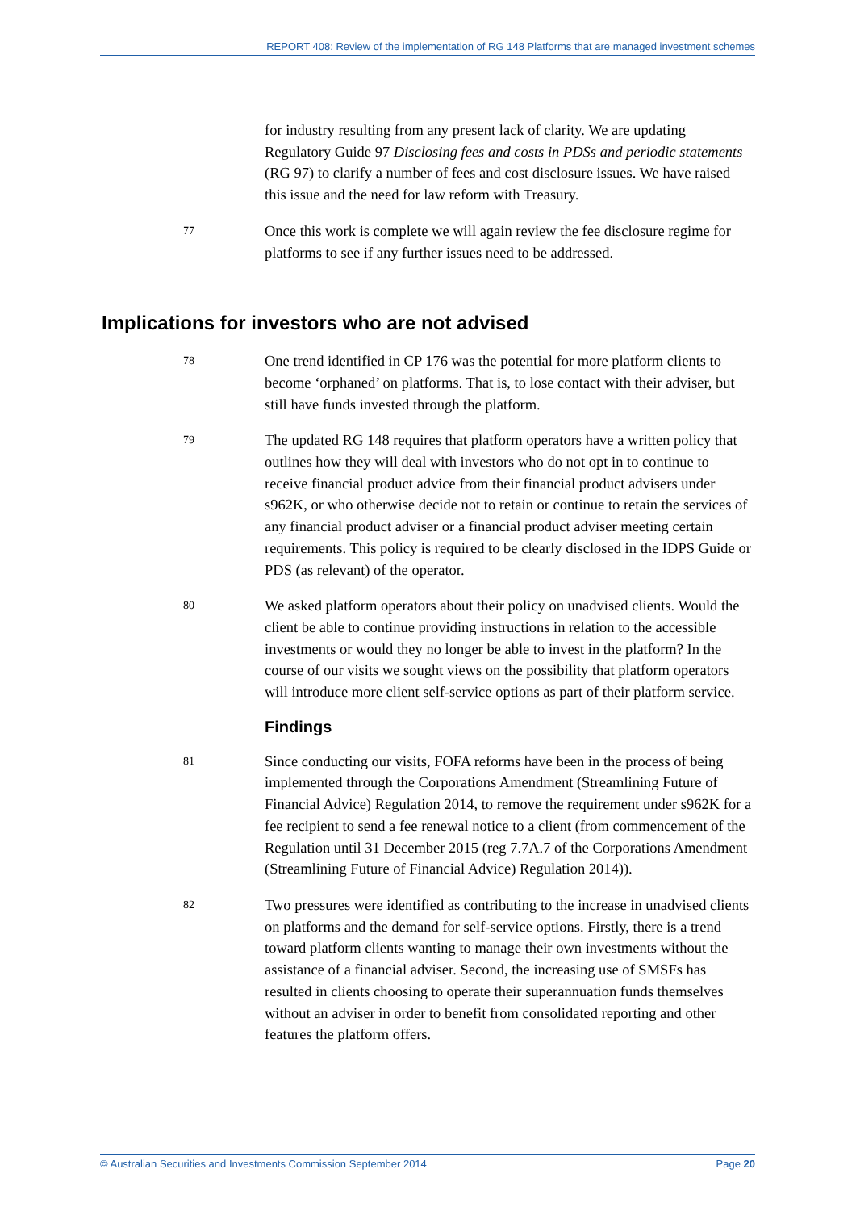REPORT 408: Review of the implementation of RG 148 Platforms that are managed investment schemes
for industry resulting from any present lack of clarity. We are updating Regulatory Guide 97 Disclosing fees and costs in PDSs and periodic statements (RG 97) to clarify a number of fees and cost disclosure issues. We have raised this issue and the need for law reform with Treasury.
77
Once this work is complete we will again review the fee disclosure regime for platforms to see if any further issues need to be addressed.
Implications for investors who are not advised
78
One trend identified in CP 176 was the potential for more platform clients to become ‘orphaned’ on platforms. That is, to lose contact with their adviser, but still have funds invested through the platform.
79
The updated RG 148 requires that platform operators have a written policy that outlines how they will deal with investors who do not opt in to continue to receive financial product advice from their financial product advisers under s962K, or who otherwise decide not to retain or continue to retain the services of any financial product adviser or a financial product adviser meeting certain requirements. This policy is required to be clearly disclosed in the IDPS Guide or PDS (as relevant) of the operator.
80
We asked platform operators about their policy on unadvised clients. Would the client be able to continue providing instructions in relation to the accessible investments or would they no longer be able to invest in the platform? In the course of our visits we sought views on the possibility that platform operators will introduce more client self-service options as part of their platform service.
Findings
81
Since conducting our visits, FOFA reforms have been in the process of being implemented through the Corporations Amendment (Streamlining Future of Financial Advice) Regulation 2014, to remove the requirement under s962K for a fee recipient to send a fee renewal notice to a client (from commencement of the Regulation until 31 December 2015 (reg 7.7A.7 of the Corporations Amendment (Streamlining Future of Financial Advice) Regulation 2014)).
82
Two pressures were identified as contributing to the increase in unadvised clients on platforms and the demand for self-service options. Firstly, there is a trend toward platform clients wanting to manage their own investments without the assistance of a financial adviser. Second, the increasing use of SMSFs has resulted in clients choosing to operate their superannuation funds themselves without an adviser in order to benefit from consolidated reporting and other features the platform offers.
© Australian Securities and Investments Commission September 2014 Page 20